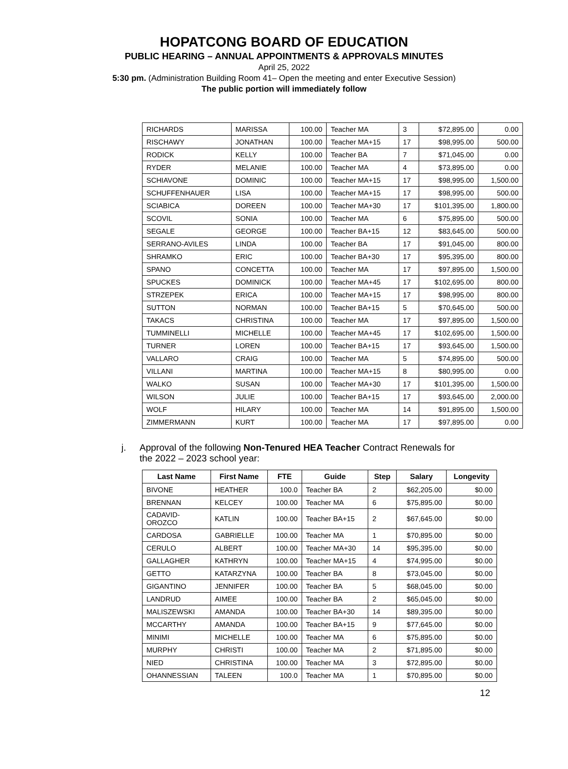HOPATCONG BOARD OF EDUCATION
PUBLIC HEARING – ANNUAL APPOINTMENTS & APPROVALS MINUTES
April 25, 2022
5:30 pm. (Administration Building Room 41– Open the meeting and enter Executive Session)
The public portion will immediately follow
| RICHARDS | MARISSA | 100.00 | Teacher MA | 3 | $72,895.00 | 0.00 |
| RISCHAWY | JONATHAN | 100.00 | Teacher MA+15 | 17 | $98,995.00 | 500.00 |
| RODICK | KELLY | 100.00 | Teacher BA | 7 | $71,045.00 | 0.00 |
| RYDER | MELANIE | 100.00 | Teacher MA | 4 | $73,895.00 | 0.00 |
| SCHIAVONE | DOMINIC | 100.00 | Teacher MA+15 | 17 | $98,995.00 | 1,500.00 |
| SCHUFFENHAUER | LISA | 100.00 | Teacher MA+15 | 17 | $98,995.00 | 500.00 |
| SCIABICA | DOREEN | 100.00 | Teacher MA+30 | 17 | $101,395.00 | 1,800.00 |
| SCOVIL | SONIA | 100.00 | Teacher MA | 6 | $75,895.00 | 500.00 |
| SEGALE | GEORGE | 100.00 | Teacher BA+15 | 12 | $83,645.00 | 500.00 |
| SERRANO-AVILES | LINDA | 100.00 | Teacher BA | 17 | $91,045.00 | 800.00 |
| SHRAMKO | ERIC | 100.00 | Teacher BA+30 | 17 | $95,395.00 | 800.00 |
| SPANO | CONCETTA | 100.00 | Teacher MA | 17 | $97,895.00 | 1,500.00 |
| SPUCKES | DOMINICK | 100.00 | Teacher MA+45 | 17 | $102,695.00 | 800.00 |
| STRZEPEK | ERICA | 100.00 | Teacher MA+15 | 17 | $98,995.00 | 800.00 |
| SUTTON | NORMAN | 100.00 | Teacher BA+15 | 5 | $70,645.00 | 500.00 |
| TAKACS | CHRISTINA | 100.00 | Teacher MA | 17 | $97,895.00 | 1,500.00 |
| TUMMINELLI | MICHELLE | 100.00 | Teacher MA+45 | 17 | $102,695.00 | 1,500.00 |
| TURNER | LOREN | 100.00 | Teacher BA+15 | 17 | $93,645.00 | 1,500.00 |
| VALLARO | CRAIG | 100.00 | Teacher MA | 5 | $74,895.00 | 500.00 |
| VILLANI | MARTINA | 100.00 | Teacher MA+15 | 8 | $80,995.00 | 0.00 |
| WALKO | SUSAN | 100.00 | Teacher MA+30 | 17 | $101,395.00 | 1,500.00 |
| WILSON | JULIE | 100.00 | Teacher BA+15 | 17 | $93,645.00 | 2,000.00 |
| WOLF | HILARY | 100.00 | Teacher MA | 14 | $91,895.00 | 1,500.00 |
| ZIMMERMANN | KURT | 100.00 | Teacher MA | 17 | $97,895.00 | 0.00 |
j. Approval of the following Non-Tenured HEA Teacher Contract Renewals for
the 2022 – 2023 school year:
| Last Name | First Name | FTE | Guide | Step | Salary | Longevity |
| --- | --- | --- | --- | --- | --- | --- |
| BIVONE | HEATHER | 100.0 | Teacher BA | 2 | $62,205.00 | $0.00 |
| BRENNAN | KELCEY | 100.00 | Teacher MA | 6 | $75,895.00 | $0.00 |
| CADAVID- OROZCO | KATLIN | 100.00 | Teacher BA+15 | 2 | $67,645.00 | $0.00 |
| CARDOSA | GABRIELLE | 100.00 | Teacher MA | 1 | $70,895.00 | $0.00 |
| CERULO | ALBERT | 100.00 | Teacher MA+30 | 14 | $95,395.00 | $0.00 |
| GALLAGHER | KATHRYN | 100.00 | Teacher MA+15 | 4 | $74,995.00 | $0.00 |
| GETTO | KATARZYNA | 100.00 | Teacher BA | 8 | $73,045.00 | $0.00 |
| GIGANTINO | JENNIFER | 100.00 | Teacher BA | 5 | $68,045.00 | $0.00 |
| LANDRUD | AIMEE | 100.00 | Teacher BA | 2 | $65,045.00 | $0.00 |
| MALISZEWSKI | AMANDA | 100.00 | Teacher BA+30 | 14 | $89,395.00 | $0.00 |
| MCCARTHY | AMANDA | 100.00 | Teacher BA+15 | 9 | $77,645.00 | $0.00 |
| MINIMI | MICHELLE | 100.00 | Teacher MA | 6 | $75,895.00 | $0.00 |
| MURPHY | CHRISTI | 100.00 | Teacher MA | 2 | $71,895.00 | $0.00 |
| NIED | CHRISTINA | 100.00 | Teacher MA | 3 | $72,895.00 | $0.00 |
| OHANNESSIAN | TALEEN | 100.0 | Teacher MA | 1 | $70,895.00 | $0.00 |
12